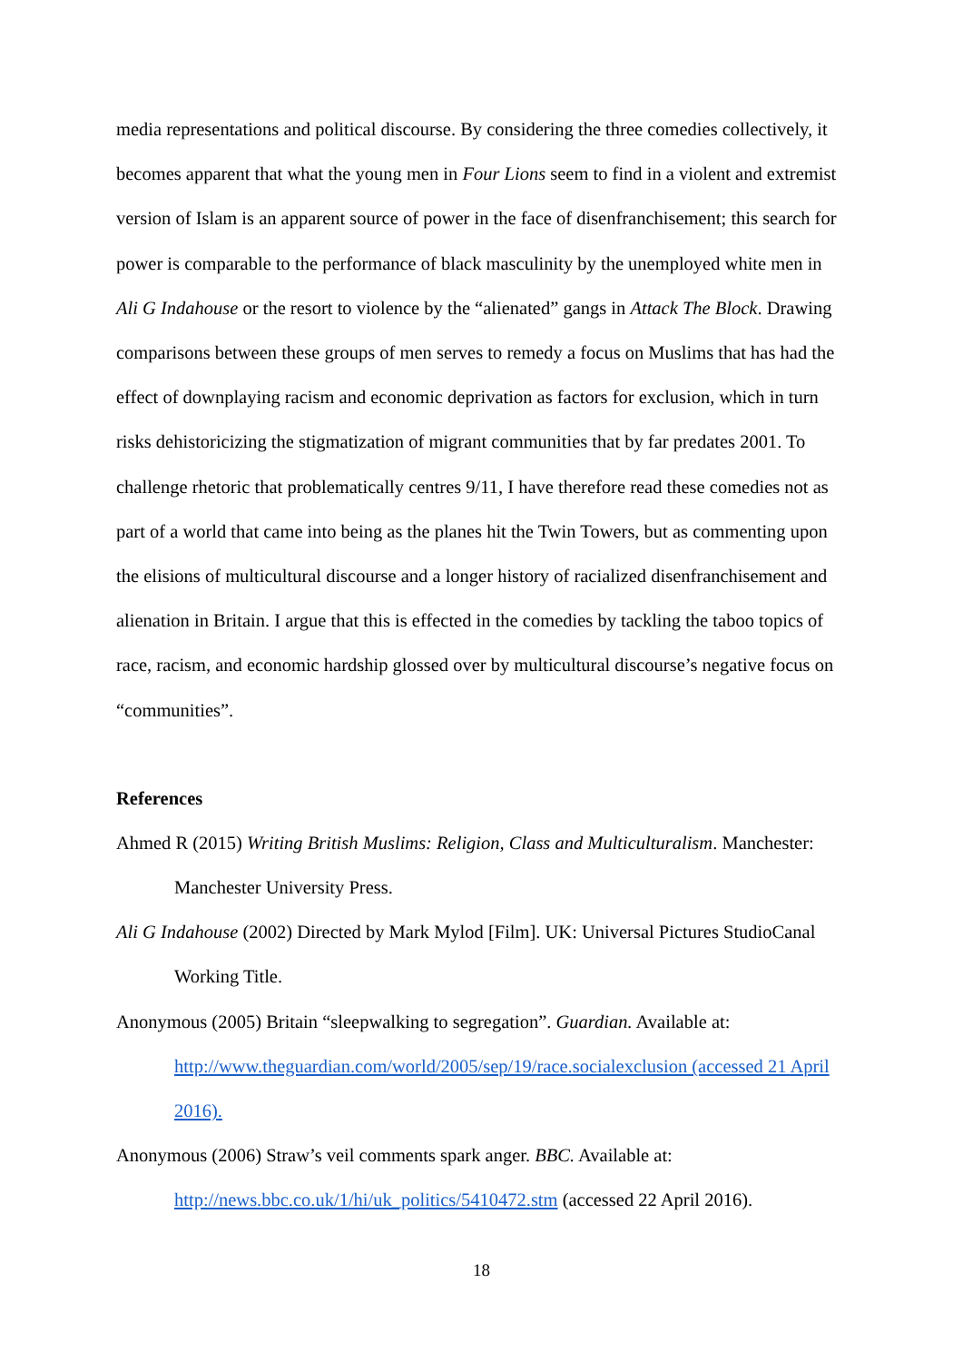media representations and political discourse. By considering the three comedies collectively, it becomes apparent that what the young men in Four Lions seem to find in a violent and extremist version of Islam is an apparent source of power in the face of disenfranchisement; this search for power is comparable to the performance of black masculinity by the unemployed white men in Ali G Indahouse or the resort to violence by the “alienated” gangs in Attack The Block. Drawing comparisons between these groups of men serves to remedy a focus on Muslims that has had the effect of downplaying racism and economic deprivation as factors for exclusion, which in turn risks dehistoricizing the stigmatization of migrant communities that by far predates 2001. To challenge rhetoric that problematically centres 9/11, I have therefore read these comedies not as part of a world that came into being as the planes hit the Twin Towers, but as commenting upon the elisions of multicultural discourse and a longer history of racialized disenfranchisement and alienation in Britain. I argue that this is effected in the comedies by tackling the taboo topics of race, racism, and economic hardship glossed over by multicultural discourse’s negative focus on “communities”.
References
Ahmed R (2015) Writing British Muslims: Religion, Class and Multiculturalism. Manchester: Manchester University Press.
Ali G Indahouse (2002) Directed by Mark Mylod [Film]. UK: Universal Pictures StudioCanal Working Title.
Anonymous (2005) Britain “sleepwalking to segregation”. Guardian. Available at: http://www.theguardian.com/world/2005/sep/19/race.socialexclusion (accessed 21 April 2016).
Anonymous (2006) Straw’s veil comments spark anger. BBC. Available at: http://news.bbc.co.uk/1/hi/uk_politics/5410472.stm (accessed 22 April 2016).
18